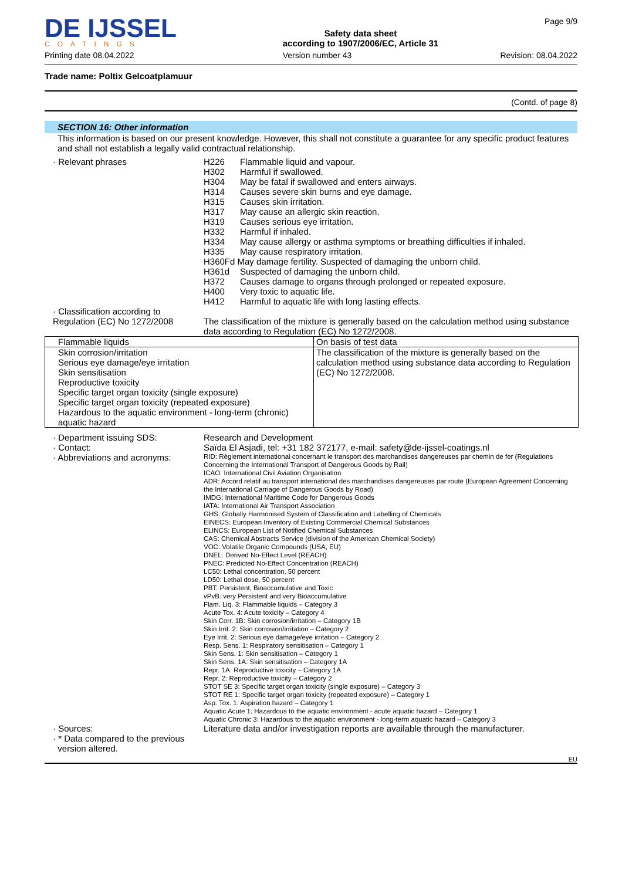DE IJSSEL
COATINGS
Safety data sheet
according to 1907/2006/EC, Article 31
Page 9/9
Printing date 08.04.2022 Version number 43 Revision: 08.04.2022
Trade name: Poltix Gelcoatplamuur
(Contd. of page 8)
SECTION 16: Other information
This information is based on our present knowledge. However, this shall not constitute a guarantee for any specific product features and shall not establish a legally valid contractual relationship.
· Relevant phrases H226 Flammable liquid and vapour.
H302 Harmful if swallowed.
H304 May be fatal if swallowed and enters airways.
H314 Causes severe skin burns and eye damage.
H315 Causes skin irritation.
H317 May cause an allergic skin reaction.
H319 Causes serious eye irritation.
H332 Harmful if inhaled.
H334 May cause allergy or asthma symptoms or breathing difficulties if inhaled.
H335 May cause respiratory irritation.
H360Fd May damage fertility. Suspected of damaging the unborn child.
H361d Suspected of damaging the unborn child.
H372 Causes damage to organs through prolonged or repeated exposure.
H400 Very toxic to aquatic life.
H412 Harmful to aquatic life with long lasting effects.
· Classification according to
Regulation (EC) No 1272/2008
The classification of the mixture is generally based on the calculation method using substance data according to Regulation (EC) No 1272/2008.
| Flammable liquids | On basis of test data |
| Skin corrosion/irritation Serious eye damage/eye irritation Skin sensitisation Reproductive toxicity Specific target organ toxicity (single exposure) Specific target organ toxicity (repeated exposure) Hazardous to the aquatic environment - long-term (chronic) aquatic hazard | The classification of the mixture is generally based on the calculation method using substance data according to Regulation (EC) No 1272/2008. |
· Department issuing SDS:
· Contact:
· Abbreviations and acronyms:
Research and Development
Saïda El Asjadi, tel: +31 182 372177, e-mail: safety@de-ijssel-coatings.nl
RID: Règlement international concernant le transport des marchandises dangereuses par chemin de fer (Regulations Concerning the International Transport of Dangerous Goods by Rail)
ICAO: International Civil Aviation Organisation
ADR: Accord relatif au transport international des marchandises dangereuses par route (European Agreement Concerning the International Carriage of Dangerous Goods by Road)
IMDG: International Maritime Code for Dangerous Goods
IATA: International Air Transport Association
GHS: Globally Harmonised System of Classification and Labelling of Chemicals
EINECS: European Inventory of Existing Commercial Chemical Substances
ELINCS: European List of Notified Chemical Substances
CAS: Chemical Abstracts Service (division of the American Chemical Society)
VOC: Volatile Organic Compounds (USA, EU)
DNEL: Derived No-Effect Level (REACH)
PNEC: Predicted No-Effect Concentration (REACH)
LC50: Lethal concentration, 50 percent
LD50: Lethal dose, 50 percent
PBT: Persistent, Bioaccumulative and Toxic
vPvB: very Persistent and very Bioaccumulative
Flam. Liq. 3: Flammable liquids – Category 3
Acute Tox. 4: Acute toxicity – Category 4
Skin Corr. 1B: Skin corrosion/irritation – Category 1B
Skin Irrit. 2: Skin corrosion/irritation – Category 2
Eye Irrit. 2: Serious eye damage/eye irritation – Category 2
Resp. Sens. 1: Respiratory sensitisation – Category 1
Skin Sens. 1: Skin sensitisation – Category 1
Skin Sens. 1A: Skin sensitisation – Category 1A
Repr. 1A: Reproductive toxicity – Category 1A
Repr. 2: Reproductive toxicity – Category 2
STOT SE 3: Specific target organ toxicity (single exposure) – Category 3
STOT RE 1: Specific target organ toxicity (repeated exposure) – Category 1
Asp. Tox. 1: Aspiration hazard – Category 1
Aquatic Acute 1: Hazardous to the aquatic environment - acute aquatic hazard – Category 1
Aquatic Chronic 3: Hazardous to the aquatic environment - long-term aquatic hazard – Category 3
· Sources:
· * Data compared to the previous
version altered.
Literature data and/or investigation reports are available through the manufacturer.
EU